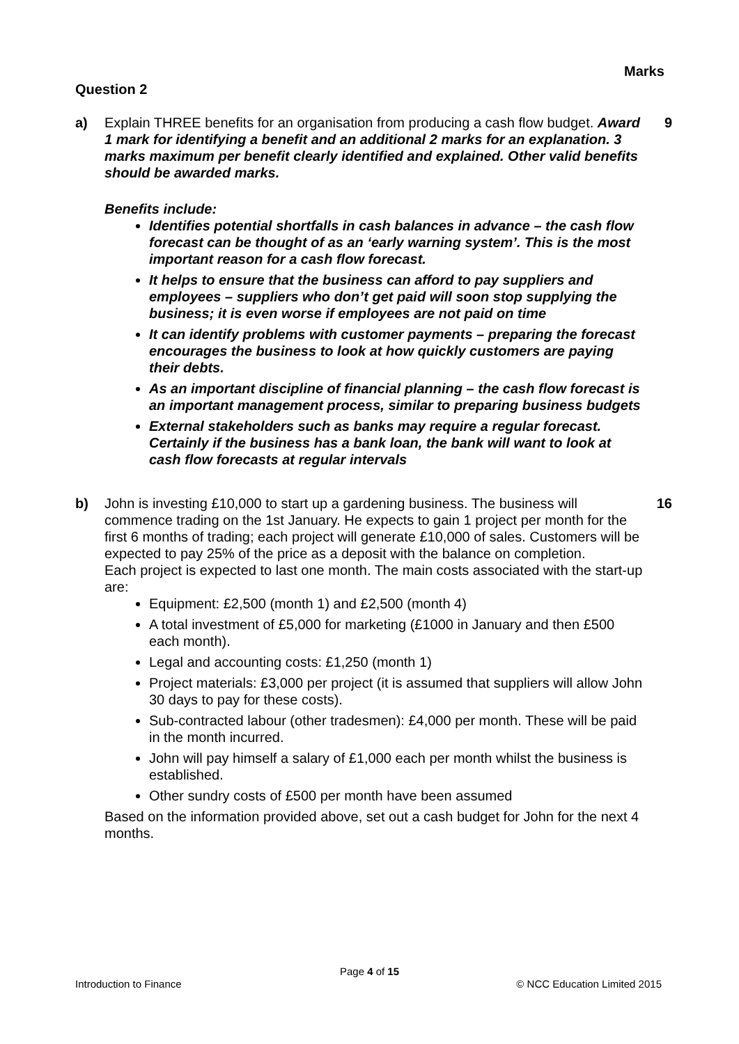Marks
Question 2
a) Explain THREE benefits for an organisation from producing a cash flow budget. Award 1 mark for identifying a benefit and an additional 2 marks for an explanation. 3 marks maximum per benefit clearly identified and explained. Other valid benefits should be awarded marks.
Benefits include:
Identifies potential shortfalls in cash balances in advance – the cash flow forecast can be thought of as an ‘early warning system’. This is the most important reason for a cash flow forecast.
It helps to ensure that the business can afford to pay suppliers and employees – suppliers who don’t get paid will soon stop supplying the business; it is even worse if employees are not paid on time
It can identify problems with customer payments – preparing the forecast encourages the business to look at how quickly customers are paying their debts.
As an important discipline of financial planning – the cash flow forecast is an important management process, similar to preparing business budgets
External stakeholders such as banks may require a regular forecast. Certainly if the business has a bank loan, the bank will want to look at cash flow forecasts at regular intervals
9
b) John is investing £10,000 to start up a gardening business. The business will commence trading on the 1st January. He expects to gain 1 project per month for the first 6 months of trading; each project will generate £10,000 of sales. Customers will be expected to pay 25% of the price as a deposit with the balance on completion.
Each project is expected to last one month. The main costs associated with the start-up are:
Equipment: £2,500 (month 1) and £2,500 (month 4)
A total investment of £5,000 for marketing (£1000 in January and then £500 each month).
Legal and accounting costs: £1,250 (month 1)
Project materials: £3,000 per project (it is assumed that suppliers will allow John 30 days to pay for these costs).
Sub-contracted labour (other tradesmen): £4,000 per month. These will be paid in the month incurred.
John will pay himself a salary of £1,000 each per month whilst the business is established.
Other sundry costs of £500 per month have been assumed
Based on the information provided above, set out a cash budget for John for the next 4 months.
16
Page 4 of 15
Introduction to Finance © NCC Education Limited 2015